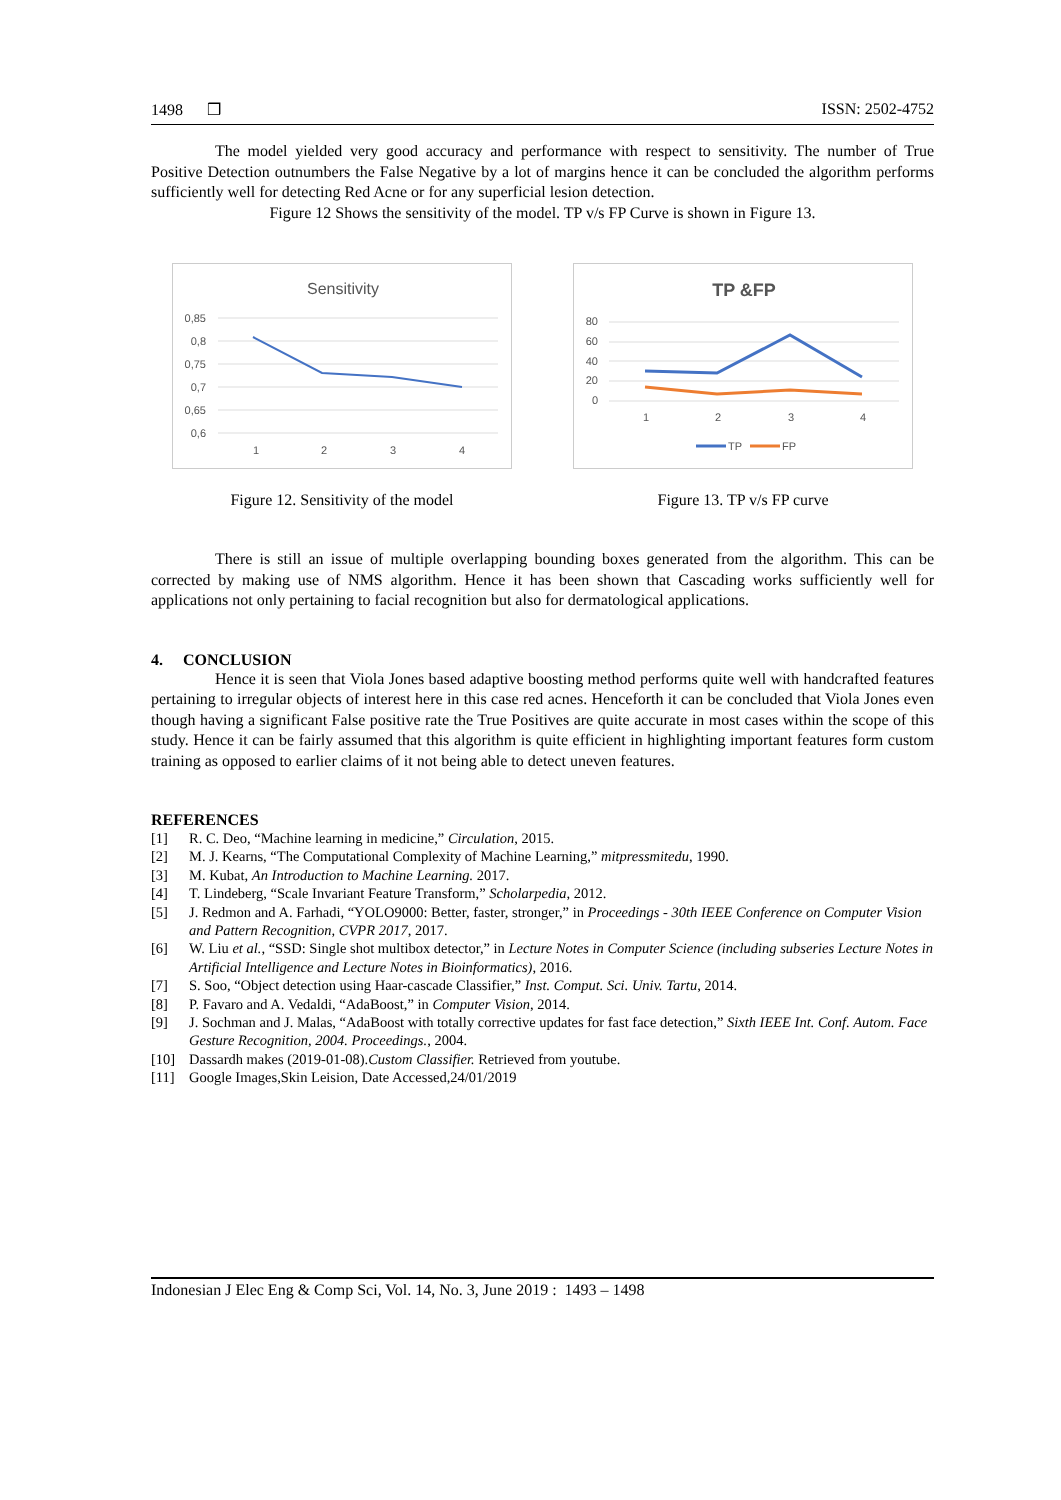1498 ❒ ISSN: 2502-4752
The model yielded very good accuracy and performance with respect to sensitivity. The number of True Positive Detection outnumbers the False Negative by a lot of margins hence it can be concluded the algorithm performs sufficiently well for detecting Red Acne or for any superficial lesion detection.
Figure 12 Shows the sensitivity of the model. TP v/s FP Curve is shown in Figure 13.
Sensitivity
0,85
0,8
0,75
0,7
0,65
0,6
1
2
3
4
Figure 12. Sensitivity of the model
TP &FP
80
60
40
20
0
1
2
3
4
TP
FP
Figure 13. TP v/s FP curve
There is still an issue of multiple overlapping bounding boxes generated from the algorithm. This can be corrected by making use of NMS algorithm. Hence it has been shown that Cascading works sufficiently well for applications not only pertaining to facial recognition but also for dermatological applications.
4. CONCLUSION
Hence it is seen that Viola Jones based adaptive boosting method performs quite well with handcrafted features pertaining to irregular objects of interest here in this case red acnes. Henceforth it can be concluded that Viola Jones even though having a significant False positive rate the True Positives are quite accurate in most cases within the scope of this study. Hence it can be fairly assumed that this algorithm is quite efficient in highlighting important features form custom training as opposed to earlier claims of it not being able to detect uneven features.
REFERENCES
[1] R. C. Deo, “Machine learning in medicine,” Circulation, 2015.
[2] M. J. Kearns, “The Computational Complexity of Machine Learning,” mitpressmitedu, 1990.
[3] M. Kubat, An Introduction to Machine Learning. 2017.
[4] T. Lindeberg, “Scale Invariant Feature Transform,” Scholarpedia, 2012.
[5] J. Redmon and A. Farhadi, “YOLO9000: Better, faster, stronger,” in Proceedings - 30th IEEE Conference on Computer Vision and Pattern Recognition, CVPR 2017, 2017.
[6] W. Liu et al., “SSD: Single shot multibox detector,” in Lecture Notes in Computer Science (including subseries Lecture Notes in Artificial Intelligence and Lecture Notes in Bioinformatics), 2016.
[7] S. Soo, “Object detection using Haar-cascade Classifier,” Inst. Comput. Sci. Univ. Tartu, 2014.
[8] P. Favaro and A. Vedaldi, “AdaBoost,” in Computer Vision, 2014.
[9] J. Sochman and J. Malas, “AdaBoost with totally corrective updates for fast face detection,” Sixth IEEE Int. Conf. Autom. Face Gesture Recognition, 2004. Proceedings., 2004.
[10] Dassardh makes (2019-01-08).Custom Classifier. Retrieved from youtube.
[11] Google Images,Skin Leision, Date Accessed,24/01/2019
Indonesian J Elec Eng & Comp Sci, Vol. 14, No. 3, June 2019 : 1493 – 1498